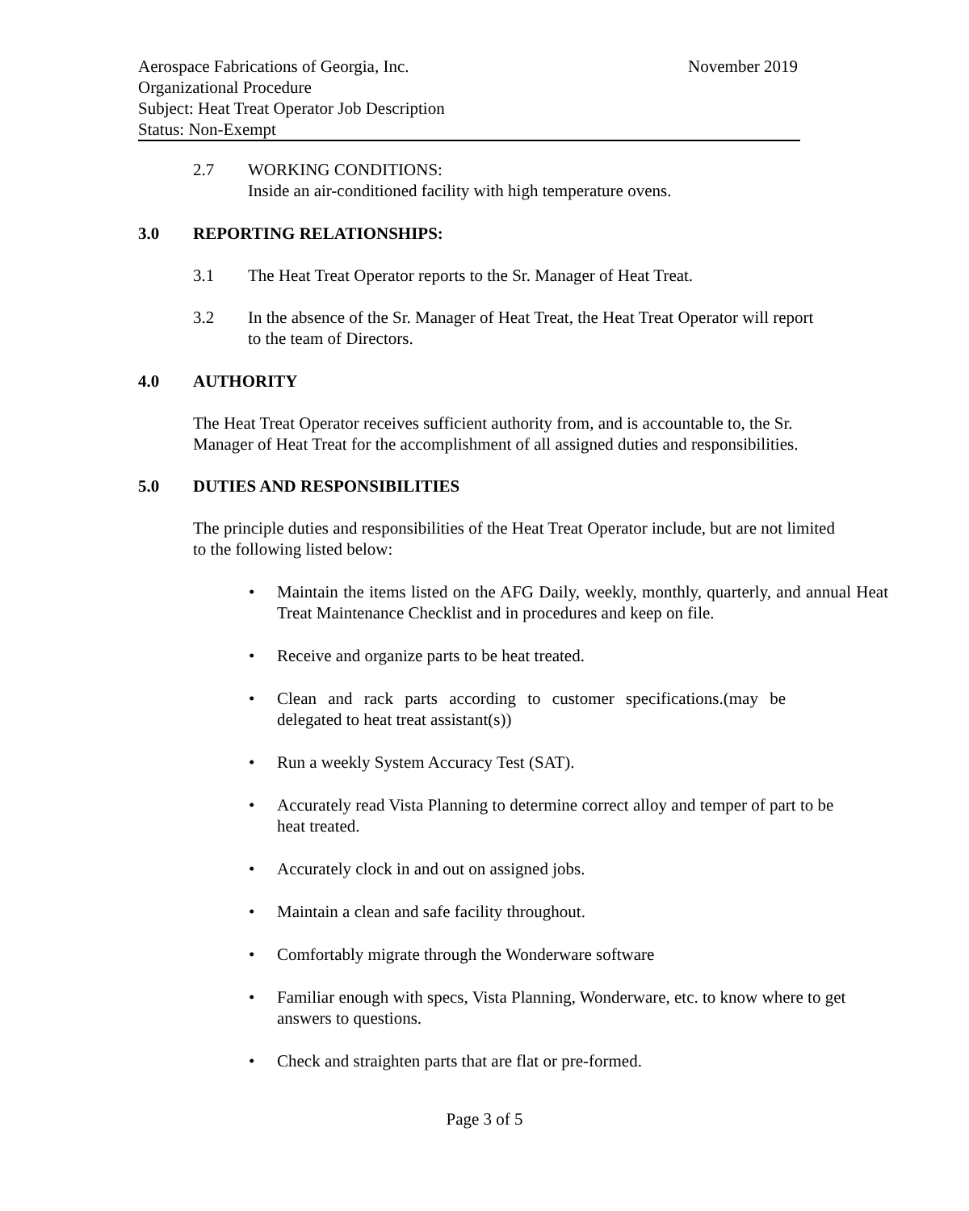Aerospace Fabrications of Georgia, Inc. November 2019
Organizational Procedure
Subject: Heat Treat Operator Job Description
Status: Non-Exempt
2.7 WORKING CONDITIONS:
Inside an air-conditioned facility with high temperature ovens.
3.0 REPORTING RELATIONSHIPS:
3.1 The Heat Treat Operator reports to the Sr. Manager of Heat Treat.
3.2 In the absence of the Sr. Manager of Heat Treat, the Heat Treat Operator will report to the team of Directors.
4.0 AUTHORITY
The Heat Treat Operator receives sufficient authority from, and is accountable to, the Sr. Manager of Heat Treat for the accomplishment of all assigned duties and responsibilities.
5.0 DUTIES AND RESPONSIBILITIES
The principle duties and responsibilities of the Heat Treat Operator include, but are not limited to the following listed below:
• Maintain the items listed on the AFG Daily, weekly, monthly, quarterly, and annual Heat Treat Maintenance Checklist and in procedures and keep on file.
• Receive and organize parts to be heat treated.
• Clean and rack parts according to customer specifications.(may be delegated to heat treat assistant(s))
• Run a weekly System Accuracy Test (SAT).
• Accurately read Vista Planning to determine correct alloy and temper of part to be heat treated.
• Accurately clock in and out on assigned jobs.
• Maintain a clean and safe facility throughout.
• Comfortably migrate through the Wonderware software
• Familiar enough with specs, Vista Planning, Wonderware, etc. to know where to get answers to questions.
• Check and straighten parts that are flat or pre-formed.
Page 3 of 5